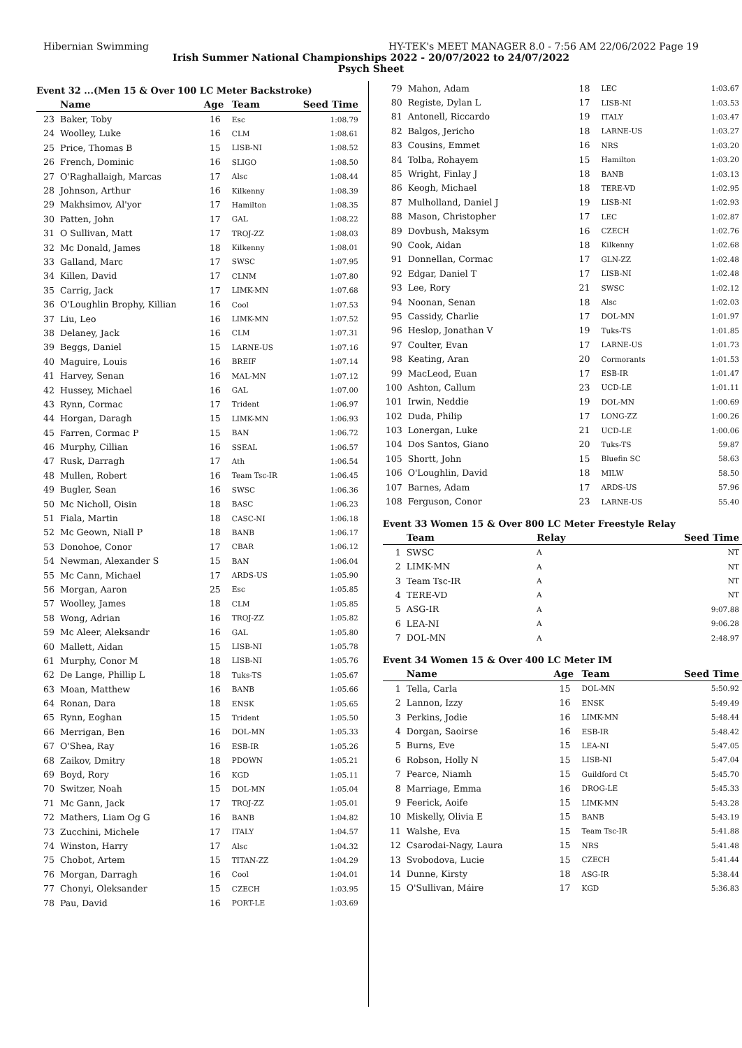Hibernian Swimming HY-TEK's MEET MANAGER 8.0 - 7:56 AM 22/06/2022 Page 19
Irish Summer National Championships 2022 - 20/07/2022 to 24/07/2022
Psych Sheet
Event 32 ...(Men 15 & Over 100 LC Meter Backstroke)
| | Name | Age | Team | Seed Time |
| --- | --- | --- | --- | --- |
| 23 | Baker, Toby | 16 | Esc | 1:08.79 |
| 24 | Woolley, Luke | 16 | CLM | 1:08.61 |
| 25 | Price, Thomas B | 15 | LISB-NI | 1:08.52 |
| 26 | French, Dominic | 16 | SLIGO | 1:08.50 |
| 27 | O'Raghallaigh, Marcas | 17 | Alsc | 1:08.44 |
| 28 | Johnson, Arthur | 16 | Kilkenny | 1:08.39 |
| 29 | Makhsimov, Al'yor | 17 | Hamilton | 1:08.35 |
| 30 | Patten, John | 17 | GAL | 1:08.22 |
| 31 | O Sullivan, Matt | 17 | TROJ-ZZ | 1:08.03 |
| 32 | Mc Donald, James | 18 | Kilkenny | 1:08.01 |
| 33 | Galland, Marc | 17 | SWSC | 1:07.95 |
| 34 | Killen, David | 17 | CLNM | 1:07.80 |
| 35 | Carrig, Jack | 17 | LIMK-MN | 1:07.68 |
| 36 | O'Loughlin Brophy, Killian | 16 | Cool | 1:07.53 |
| 37 | Liu, Leo | 16 | LIMK-MN | 1:07.52 |
| 38 | Delaney, Jack | 16 | CLM | 1:07.31 |
| 39 | Beggs, Daniel | 15 | LARNE-US | 1:07.16 |
| 40 | Maguire, Louis | 16 | BREIF | 1:07.14 |
| 41 | Harvey, Senan | 16 | MAL-MN | 1:07.12 |
| 42 | Hussey, Michael | 16 | GAL | 1:07.00 |
| 43 | Rynn, Cormac | 17 | Trident | 1:06.97 |
| 44 | Horgan, Daragh | 15 | LIMK-MN | 1:06.93 |
| 45 | Farren, Cormac P | 15 | BAN | 1:06.72 |
| 46 | Murphy, Cillian | 16 | SSEAL | 1:06.57 |
| 47 | Rusk, Darragh | 17 | Ath | 1:06.54 |
| 48 | Mullen, Robert | 16 | Team Tsc-IR | 1:06.45 |
| 49 | Bugler, Sean | 16 | SWSC | 1:06.36 |
| 50 | Mc Nicholl, Oisin | 18 | BASC | 1:06.23 |
| 51 | Fiala, Martin | 18 | CASC-NI | 1:06.18 |
| 52 | Mc Geown, Niall P | 18 | BANB | 1:06.17 |
| 53 | Donohoe, Conor | 17 | CBAR | 1:06.12 |
| 54 | Newman, Alexander S | 15 | BAN | 1:06.04 |
| 55 | Mc Cann, Michael | 17 | ARDS-US | 1:05.90 |
| 56 | Morgan, Aaron | 25 | Esc | 1:05.85 |
| 57 | Woolley, James | 18 | CLM | 1:05.85 |
| 58 | Wong, Adrian | 16 | TROJ-ZZ | 1:05.82 |
| 59 | Mc Aleer, Aleksandr | 16 | GAL | 1:05.80 |
| 60 | Mallett, Aidan | 15 | LISB-NI | 1:05.78 |
| 61 | Murphy, Conor M | 18 | LISB-NI | 1:05.76 |
| 62 | De Lange, Phillip L | 18 | Tuks-TS | 1:05.67 |
| 63 | Moan, Matthew | 16 | BANB | 1:05.66 |
| 64 | Ronan, Dara | 18 | ENSK | 1:05.65 |
| 65 | Rynn, Eoghan | 15 | Trident | 1:05.50 |
| 66 | Merrigan, Ben | 16 | DOL-MN | 1:05.33 |
| 67 | O'Shea, Ray | 16 | ESB-IR | 1:05.26 |
| 68 | Zaikov, Dmitry | 18 | PDOWN | 1:05.21 |
| 69 | Boyd, Rory | 16 | KGD | 1:05.11 |
| 70 | Switzer, Noah | 15 | DOL-MN | 1:05.04 |
| 71 | Mc Gann, Jack | 17 | TROJ-ZZ | 1:05.01 |
| 72 | Mathers, Liam Og G | 16 | BANB | 1:04.82 |
| 73 | Zucchini, Michele | 17 | ITALY | 1:04.57 |
| 74 | Winston, Harry | 17 | Alsc | 1:04.32 |
| 75 | Chobot, Artem | 15 | TITAN-ZZ | 1:04.29 |
| 76 | Morgan, Darragh | 16 | Cool | 1:04.01 |
| 77 | Chonyi, Oleksander | 15 | CZECH | 1:03.95 |
| 78 | Pau, David | 16 | PORT-LE | 1:03.69 |
| 79 | Mahon, Adam | 18 | LEC | 1:03.67 |
| 80 | Registe, Dylan L | 17 | LISB-NI | 1:03.53 |
| 81 | Antonell, Riccardo | 19 | ITALY | 1:03.47 |
| 82 | Balgos, Jericho | 18 | LARNE-US | 1:03.27 |
| 83 | Cousins, Emmet | 16 | NRS | 1:03.20 |
| 84 | Tolba, Rohayem | 15 | Hamilton | 1:03.20 |
| 85 | Wright, Finlay J | 18 | BANB | 1:03.13 |
| 86 | Keogh, Michael | 18 | TERE-VD | 1:02.95 |
| 87 | Mulholland, Daniel J | 19 | LISB-NI | 1:02.93 |
| 88 | Mason, Christopher | 17 | LEC | 1:02.87 |
| 89 | Dovbush, Maksym | 16 | CZECH | 1:02.76 |
| 90 | Cook, Aidan | 18 | Kilkenny | 1:02.68 |
| 91 | Donnellan, Cormac | 17 | GLN-ZZ | 1:02.48 |
| 92 | Edgar, Daniel T | 17 | LISB-NI | 1:02.48 |
| 93 | Lee, Rory | 21 | SWSC | 1:02.12 |
| 94 | Noonan, Senan | 18 | Alsc | 1:02.03 |
| 95 | Cassidy, Charlie | 17 | DOL-MN | 1:01.97 |
| 96 | Heslop, Jonathan V | 19 | Tuks-TS | 1:01.85 |
| 97 | Coulter, Evan | 17 | LARNE-US | 1:01.73 |
| 98 | Keating, Aran | 20 | Cormorants | 1:01.53 |
| 99 | MacLeod, Euan | 17 | ESB-IR | 1:01.47 |
| 100 | Ashton, Callum | 23 | UCD-LE | 1:01.11 |
| 101 | Irwin, Neddie | 19 | DOL-MN | 1:00.69 |
| 102 | Duda, Philip | 17 | LONG-ZZ | 1:00.26 |
| 103 | Lonergan, Luke | 21 | UCD-LE | 1:00.06 |
| 104 | Dos Santos, Giano | 20 | Tuks-TS | 59.87 |
| 105 | Shortt, John | 15 | Bluefin SC | 58.63 |
| 106 | O'Loughlin, David | 18 | MILW | 58.50 |
| 107 | Barnes, Adam | 17 | ARDS-US | 57.96 |
| 108 | Ferguson, Conor | 23 | LARNE-US | 55.40 |
Event 33 Women 15 & Over 800 LC Meter Freestyle Relay
| | Team | Relay | Seed Time |
| --- | --- | --- | --- |
| 1 | SWSC | A | NT |
| 2 | LIMK-MN | A | NT |
| 3 | Team Tsc-IR | A | NT |
| 4 | TERE-VD | A | NT |
| 5 | ASG-IR | A | 9:07.88 |
| 6 | LEA-NI | A | 9:06.28 |
| 7 | DOL-MN | A | 2:48.97 |
Event 34 Women 15 & Over 400 LC Meter IM
| | Name | Age | Team | Seed Time |
| --- | --- | --- | --- | --- |
| 1 | Tella, Carla | 15 | DOL-MN | 5:50.92 |
| 2 | Lannon, Izzy | 16 | ENSK | 5:49.49 |
| 3 | Perkins, Jodie | 16 | LIMK-MN | 5:48.44 |
| 4 | Dorgan, Saoirse | 16 | ESB-IR | 5:48.42 |
| 5 | Burns, Eve | 15 | LEA-NI | 5:47.05 |
| 6 | Robson, Holly N | 15 | LISB-NI | 5:47.04 |
| 7 | Pearce, Niamh | 15 | Guildford Ct | 5:45.70 |
| 8 | Marriage, Emma | 16 | DROG-LE | 5:45.33 |
| 9 | Feerick, Aoife | 15 | LIMK-MN | 5:43.28 |
| 10 | Miskelly, Olivia E | 15 | BANB | 5:43.19 |
| 11 | Walshe, Eva | 15 | Team Tsc-IR | 5:41.88 |
| 12 | Csarodai-Nagy, Laura | 15 | NRS | 5:41.48 |
| 13 | Svobodova, Lucie | 15 | CZECH | 5:41.44 |
| 14 | Dunne, Kirsty | 18 | ASG-IR | 5:38.44 |
| 15 | O'Sullivan, Máire | 17 | KGD | 5:36.83 |